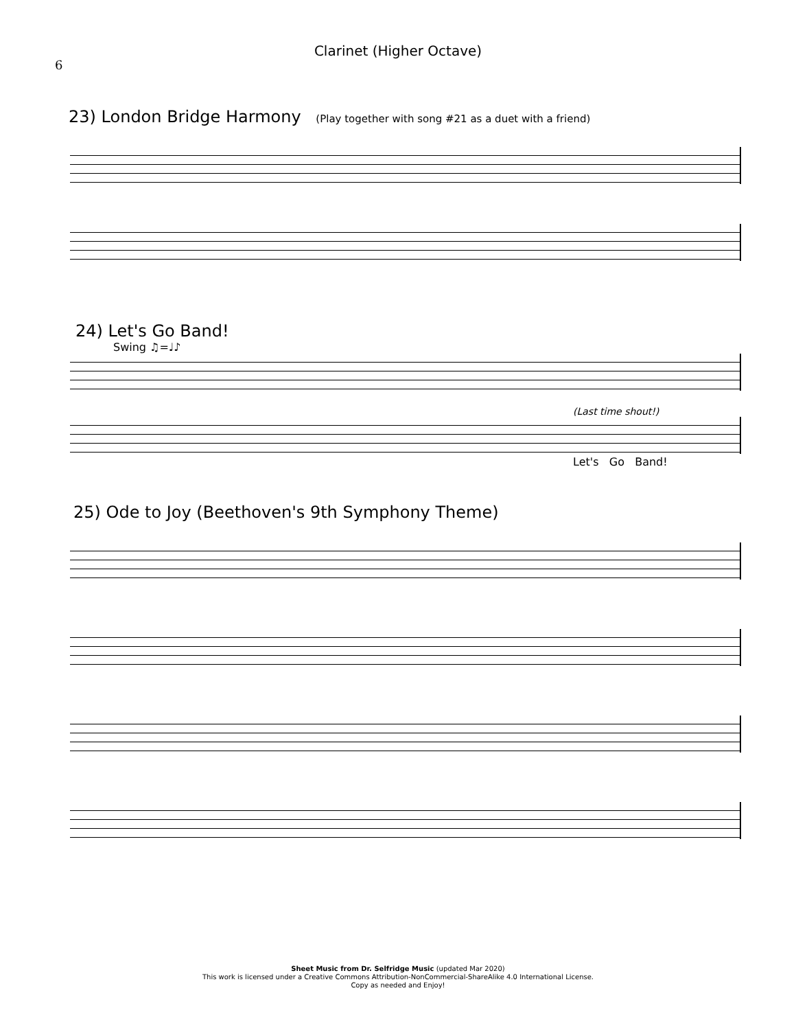6
Clarinet (Higher Octave)
23) London Bridge Harmony (Play together with song #21 as a duet with a friend)
24) Let's Go Band!
Swing ♫=♩♪
(Last time shout!)
Let's Go Band!
25) Ode to Joy (Beethoven's 9th Symphony Theme)
Sheet Music from Dr. Selfridge Music (updated Mar 2020)
This work is licensed under a Creative Commons Attribution-NonCommercial-ShareAlike 4.0 International License.
Copy as needed and Enjoy!